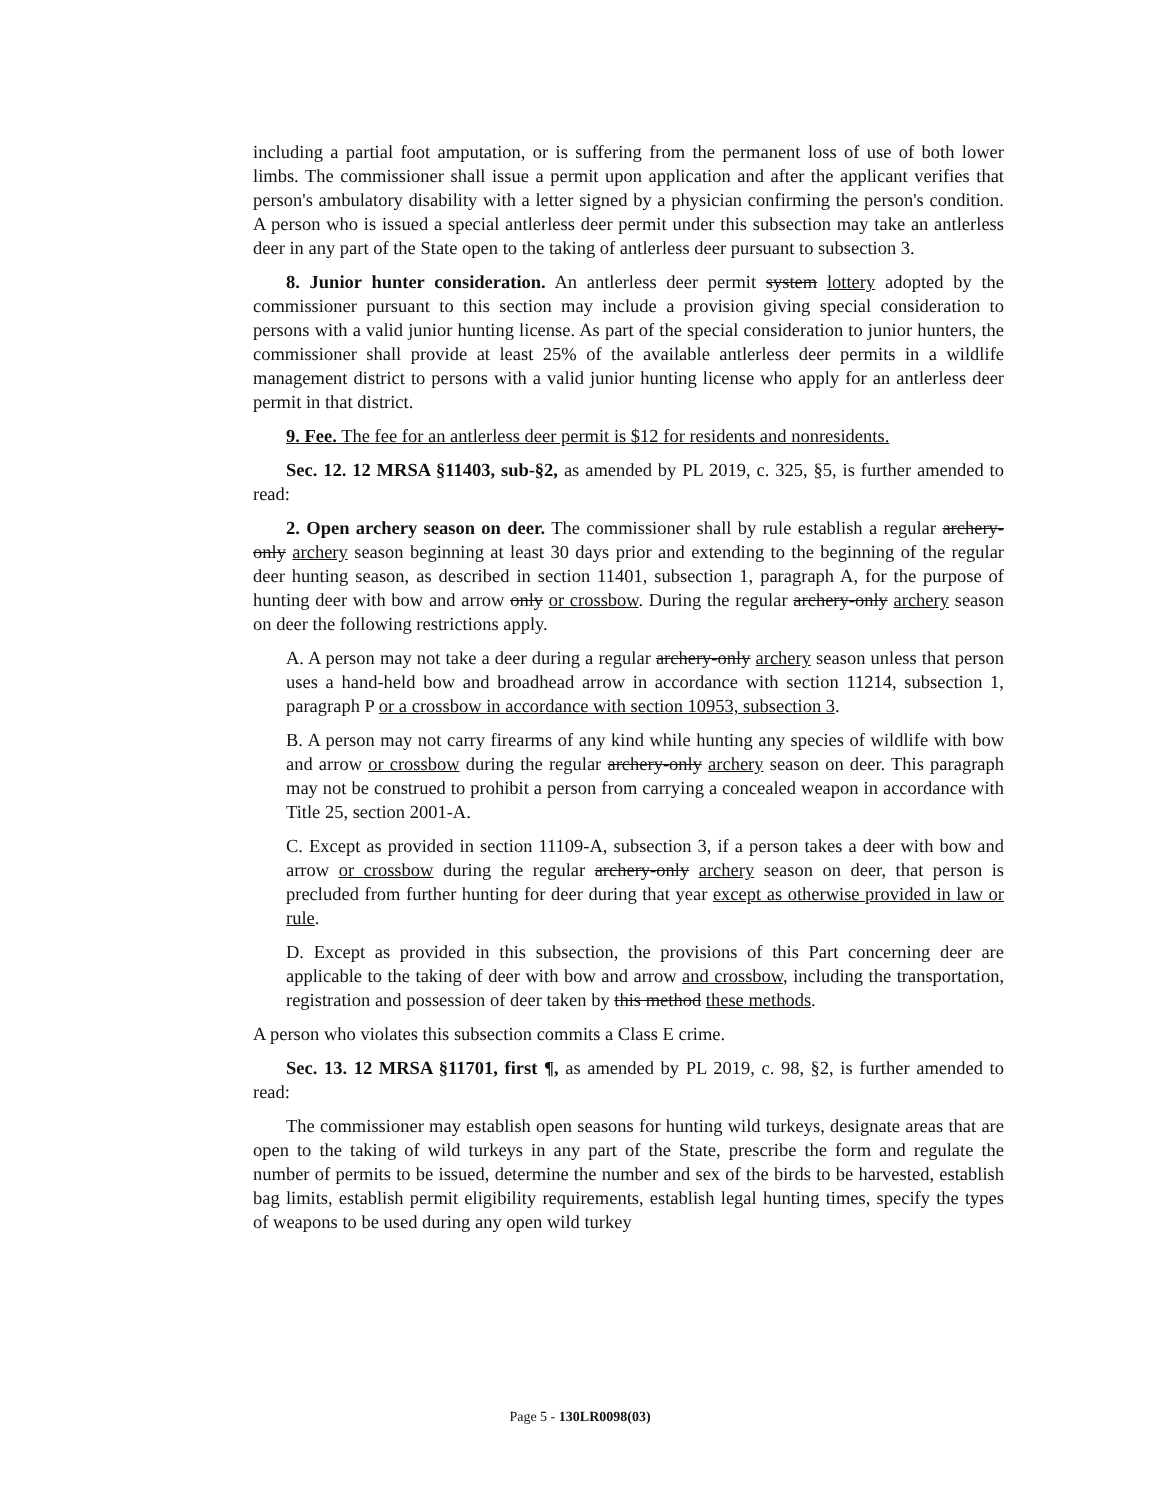including a partial foot amputation, or is suffering from the permanent loss of use of both lower limbs. The commissioner shall issue a permit upon application and after the applicant verifies that person's ambulatory disability with a letter signed by a physician confirming the person's condition. A person who is issued a special antlerless deer permit under this subsection may take an antlerless deer in any part of the State open to the taking of antlerless deer pursuant to subsection 3.
8. Junior hunter consideration. An antlerless deer permit system lottery adopted by the commissioner pursuant to this section may include a provision giving special consideration to persons with a valid junior hunting license. As part of the special consideration to junior hunters, the commissioner shall provide at least 25% of the available antlerless deer permits in a wildlife management district to persons with a valid junior hunting license who apply for an antlerless deer permit in that district.
9. Fee. The fee for an antlerless deer permit is $12 for residents and nonresidents.
Sec. 12. 12 MRSA §11403, sub-§2, as amended by PL 2019, c. 325, §5, is further amended to read:
2. Open archery season on deer. The commissioner shall by rule establish a regular archery-only archery season beginning at least 30 days prior and extending to the beginning of the regular deer hunting season, as described in section 11401, subsection 1, paragraph A, for the purpose of hunting deer with bow and arrow only or crossbow. During the regular archery-only archery season on deer the following restrictions apply.
A. A person may not take a deer during a regular archery-only archery season unless that person uses a hand-held bow and broadhead arrow in accordance with section 11214, subsection 1, paragraph P or a crossbow in accordance with section 10953, subsection 3.
B. A person may not carry firearms of any kind while hunting any species of wildlife with bow and arrow or crossbow during the regular archery-only archery season on deer. This paragraph may not be construed to prohibit a person from carrying a concealed weapon in accordance with Title 25, section 2001-A.
C. Except as provided in section 11109-A, subsection 3, if a person takes a deer with bow and arrow or crossbow during the regular archery-only archery season on deer, that person is precluded from further hunting for deer during that year except as otherwise provided in law or rule.
D. Except as provided in this subsection, the provisions of this Part concerning deer are applicable to the taking of deer with bow and arrow and crossbow, including the transportation, registration and possession of deer taken by this method these methods.
A person who violates this subsection commits a Class E crime.
Sec. 13. 12 MRSA §11701, first ¶, as amended by PL 2019, c. 98, §2, is further amended to read:
The commissioner may establish open seasons for hunting wild turkeys, designate areas that are open to the taking of wild turkeys in any part of the State, prescribe the form and regulate the number of permits to be issued, determine the number and sex of the birds to be harvested, establish bag limits, establish permit eligibility requirements, establish legal hunting times, specify the types of weapons to be used during any open wild turkey
Page 5 - 130LR0098(03)